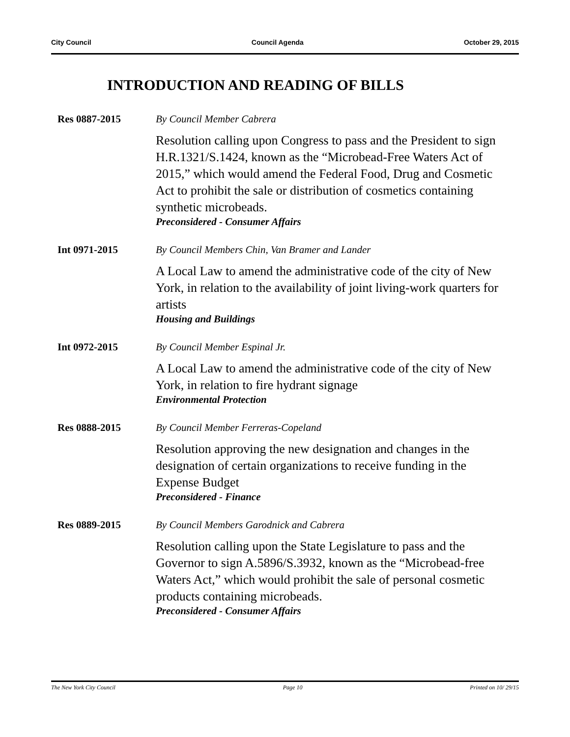City Council Council Agenda October 29, 2015
INTRODUCTION AND READING OF BILLS
Res 0887-2015 By Council Member Cabrera
Resolution calling upon Congress to pass and the President to sign H.R.1321/S.1424, known as the “Microbead-Free Waters Act of 2015,” which would amend the Federal Food, Drug and Cosmetic Act to prohibit the sale or distribution of cosmetics containing synthetic microbeads.
Preconsidered - Consumer Affairs
Int 0971-2015 By Council Members Chin, Van Bramer and Lander
A Local Law to amend the administrative code of the city of New York, in relation to the availability of joint living-work quarters for artists
Housing and Buildings
Int 0972-2015 By Council Member Espinal Jr.
A Local Law to amend the administrative code of the city of New York, in relation to fire hydrant signage
Environmental Protection
Res 0888-2015 By Council Member Ferreras-Copeland
Resolution approving the new designation and changes in the designation of certain organizations to receive funding in the Expense Budget
Preconsidered - Finance
Res 0889-2015 By Council Members Garodnick and Cabrera
Resolution calling upon the State Legislature to pass and the Governor to sign A.5896/S.3932, known as the “Microbead-free Waters Act,” which would prohibit the sale of personal cosmetic products containing microbeads.
Preconsidered - Consumer Affairs
The New York City Council Page 10 Printed on 10/ 29/15